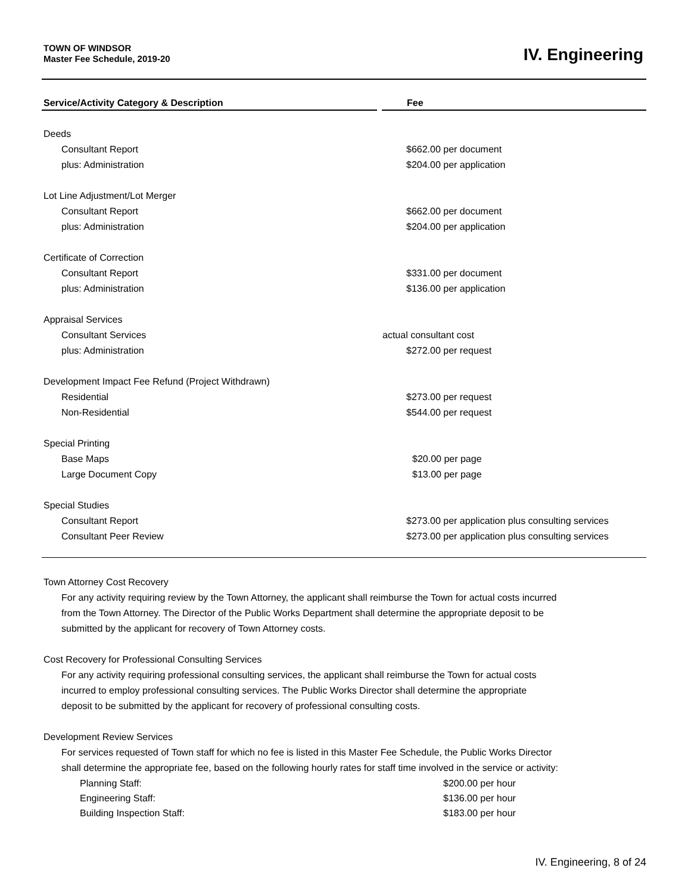TOWN OF WINDSOR
Master Fee Schedule, 2019-20
IV. Engineering
| Service/Activity Category & Description | Fee |
| --- | --- |
| Deeds | |
| Consultant Report | $662.00 per document |
| plus: Administration | $204.00 per application |
| Lot Line Adjustment/Lot Merger | |
| Consultant Report | $662.00 per document |
| plus: Administration | $204.00 per application |
| Certificate of Correction | |
| Consultant Report | $331.00 per document |
| plus: Administration | $136.00 per application |
| Appraisal Services | |
| Consultant Services | actual consultant cost |
| plus: Administration | $272.00 per request |
| Development Impact Fee Refund (Project Withdrawn) | |
| Residential | $273.00 per request |
| Non-Residential | $544.00 per request |
| Special Printing | |
| Base Maps | $20.00 per page |
| Large Document Copy | $13.00 per page |
| Special Studies | |
| Consultant Report | $273.00 per application plus consulting services |
| Consultant Peer Review | $273.00 per application plus consulting services |
Town Attorney Cost Recovery
For any activity requiring review by the Town Attorney, the applicant shall reimburse the Town for actual costs incurred
from the Town Attorney. The Director of the Public Works Department shall determine the appropriate deposit to be
submitted by the applicant for recovery of Town Attorney costs.
Cost Recovery for Professional Consulting Services
For any activity requiring professional consulting services, the applicant shall reimburse the Town for actual costs
incurred to employ professional consulting services. The Public Works Director shall determine the appropriate
deposit to be submitted by the applicant for recovery of professional consulting costs.
Development Review Services
For services requested of Town staff for which no fee is listed in this Master Fee Schedule, the Public Works Director
shall determine the appropriate fee, based on the following hourly rates for staff time involved in the service or activity:
| Planning Staff: | $200.00 per hour |
| Engineering Staff: | $136.00 per hour |
| Building Inspection Staff: | $183.00 per hour |
IV. Engineering, 8 of 24